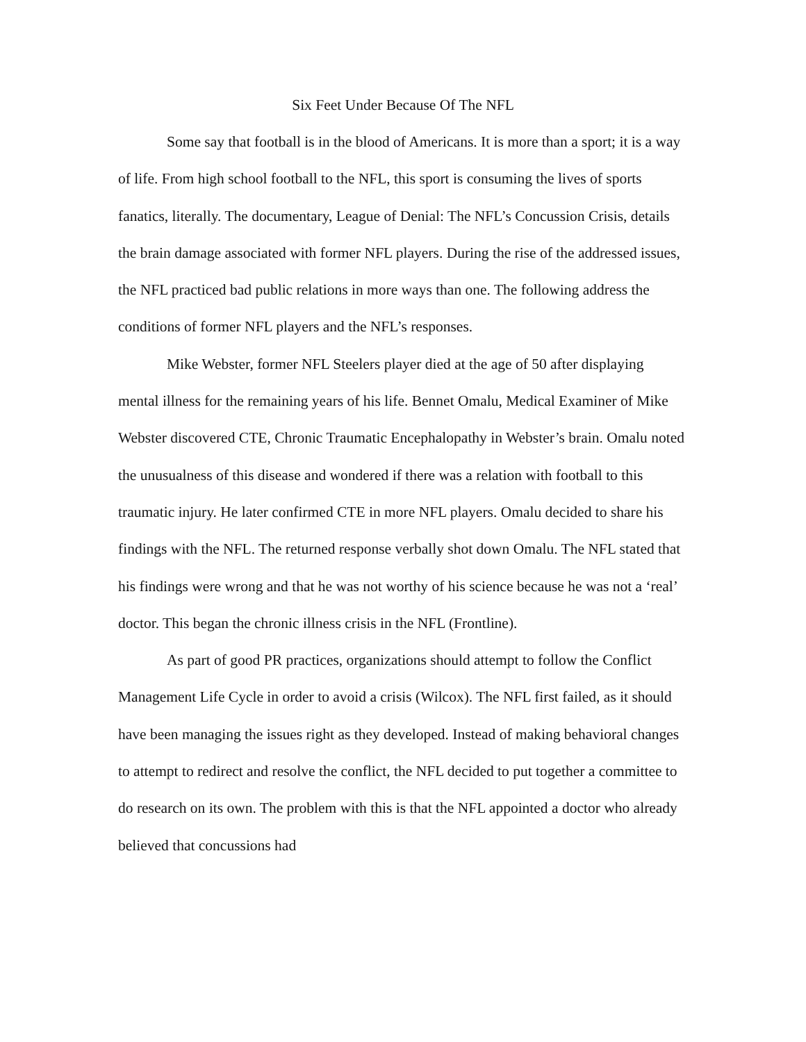Six Feet Under Because Of The NFL
Some say that football is in the blood of Americans. It is more than a sport; it is a way of life. From high school football to the NFL, this sport is consuming the lives of sports fanatics, literally. The documentary, League of Denial: The NFL’s Concussion Crisis, details the brain damage associated with former NFL players. During the rise of the addressed issues, the NFL practiced bad public relations in more ways than one. The following address the conditions of former NFL players and the NFL’s responses.
Mike Webster, former NFL Steelers player died at the age of 50 after displaying mental illness for the remaining years of his life. Bennet Omalu, Medical Examiner of Mike Webster discovered CTE, Chronic Traumatic Encephalopathy in Webster’s brain. Omalu noted the unusualness of this disease and wondered if there was a relation with football to this traumatic injury. He later confirmed CTE in more NFL players. Omalu decided to share his findings with the NFL. The returned response verbally shot down Omalu. The NFL stated that his findings were wrong and that he was not worthy of his science because he was not a ‘real’ doctor. This began the chronic illness crisis in the NFL (Frontline).
As part of good PR practices, organizations should attempt to follow the Conflict Management Life Cycle in order to avoid a crisis (Wilcox). The NFL first failed, as it should have been managing the issues right as they developed. Instead of making behavioral changes to attempt to redirect and resolve the conflict, the NFL decided to put together a committee to do research on its own. The problem with this is that the NFL appointed a doctor who already believed that concussions had